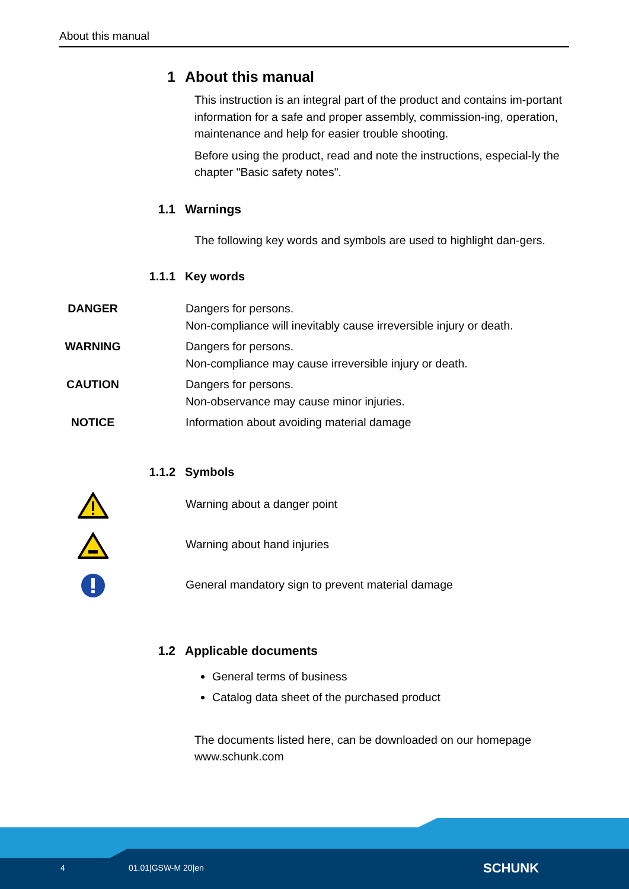About this manual
1 About this manual
This instruction is an integral part of the product and contains im-portant information for a safe and proper assembly, commission-ing, operation, maintenance and help for easier trouble shooting.
Before using the product, read and note the instructions, especial-ly the chapter "Basic safety notes".
1.1 Warnings
The following key words and symbols are used to highlight dan-gers.
1.1.1 Key words
| DANGER | Dangers for persons. Non-compliance will inevitably cause irreversible injury or death. |
| WARNING | Dangers for persons. Non-compliance may cause irreversible injury or death. |
| CAUTION | Dangers for persons. Non-observance may cause minor injuries. |
| NOTICE | Information about avoiding material damage |
1.1.2 Symbols
| | Warning about a danger point |
| | Warning about hand injuries |
| | General mandatory sign to prevent material damage |
1.2 Applicable documents
General terms of business
Catalog data sheet of the purchased product
The documents listed here, can be downloaded on our homepage www.schunk.com
4 01.01|GSW-M 20|en SCHUNK